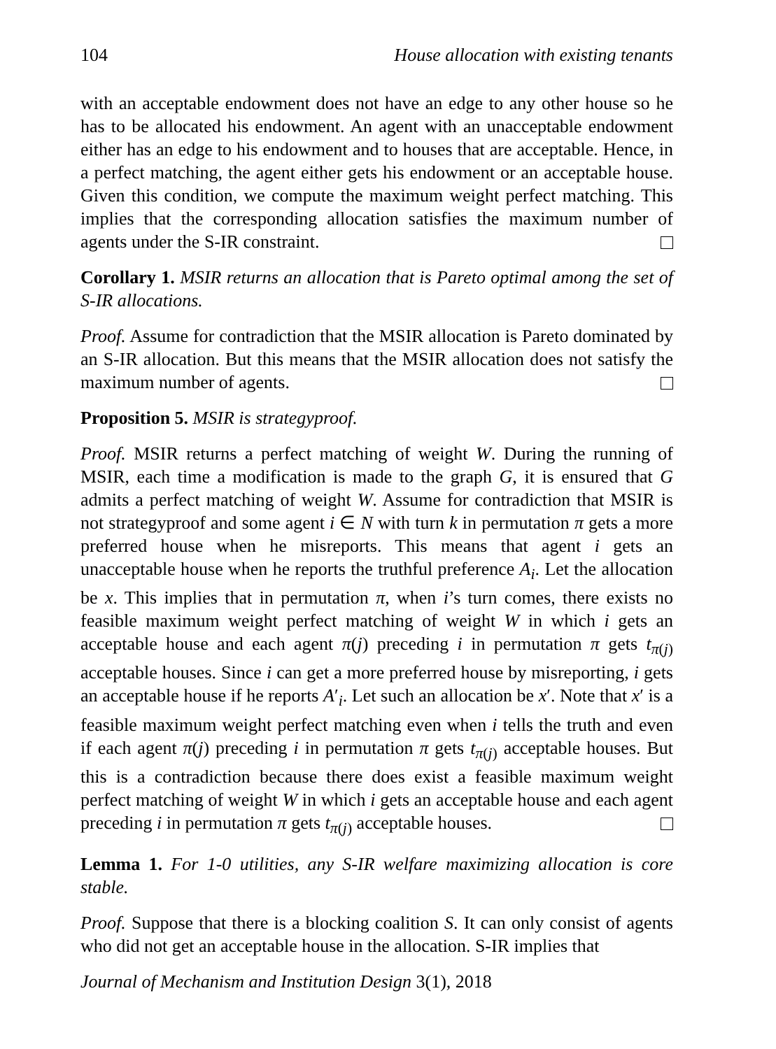104 House allocation with existing tenants
with an acceptable endowment does not have an edge to any other house so he has to be allocated his endowment. An agent with an unacceptable endowment either has an edge to his endowment and to houses that are acceptable. Hence, in a perfect matching, the agent either gets his endowment or an acceptable house. Given this condition, we compute the maximum weight perfect matching. This implies that the corresponding allocation satisfies the maximum number of agents under the S-IR constraint.
Corollary 1. MSIR returns an allocation that is Pareto optimal among the set of S-IR allocations.
Proof. Assume for contradiction that the MSIR allocation is Pareto dominated by an S-IR allocation. But this means that the MSIR allocation does not satisfy the maximum number of agents.
Proposition 5. MSIR is strategyproof.
Proof. MSIR returns a perfect matching of weight W. During the running of MSIR, each time a modification is made to the graph G, it is ensured that G admits a perfect matching of weight W. Assume for contradiction that MSIR is not strategyproof and some agent i ∈ N with turn k in permutation π gets a more preferred house when he misreports. This means that agent i gets an unacceptable house when he reports the truthful preference A<sub>i</sub>. Let the allocation be x. This implies that in permutation π, when i’s turn comes, there exists no feasible maximum weight perfect matching of weight W in which i gets an acceptable house and each agent π(j) preceding i in permutation π gets t<sub>π(j)</sub> acceptable houses. Since i can get a more preferred house by misreporting, i gets an acceptable house if he reports A′<sub>i</sub>. Let such an allocation be x′. Note that x′ is a feasible maximum weight perfect matching even when i tells the truth and even if each agent π(j) preceding i in permutation π gets t<sub>π(j)</sub> acceptable houses. But this is a contradiction because there does exist a feasible maximum weight perfect matching of weight W in which i gets an acceptable house and each agent preceding i in permutation π gets t<sub>π(j)</sub> acceptable houses.
Lemma 1. For 1-0 utilities, any S-IR welfare maximizing allocation is core stable.
Proof. Suppose that there is a blocking coalition S. It can only consist of agents who did not get an acceptable house in the allocation. S-IR implies that
Journal of Mechanism and Institution Design 3(1), 2018